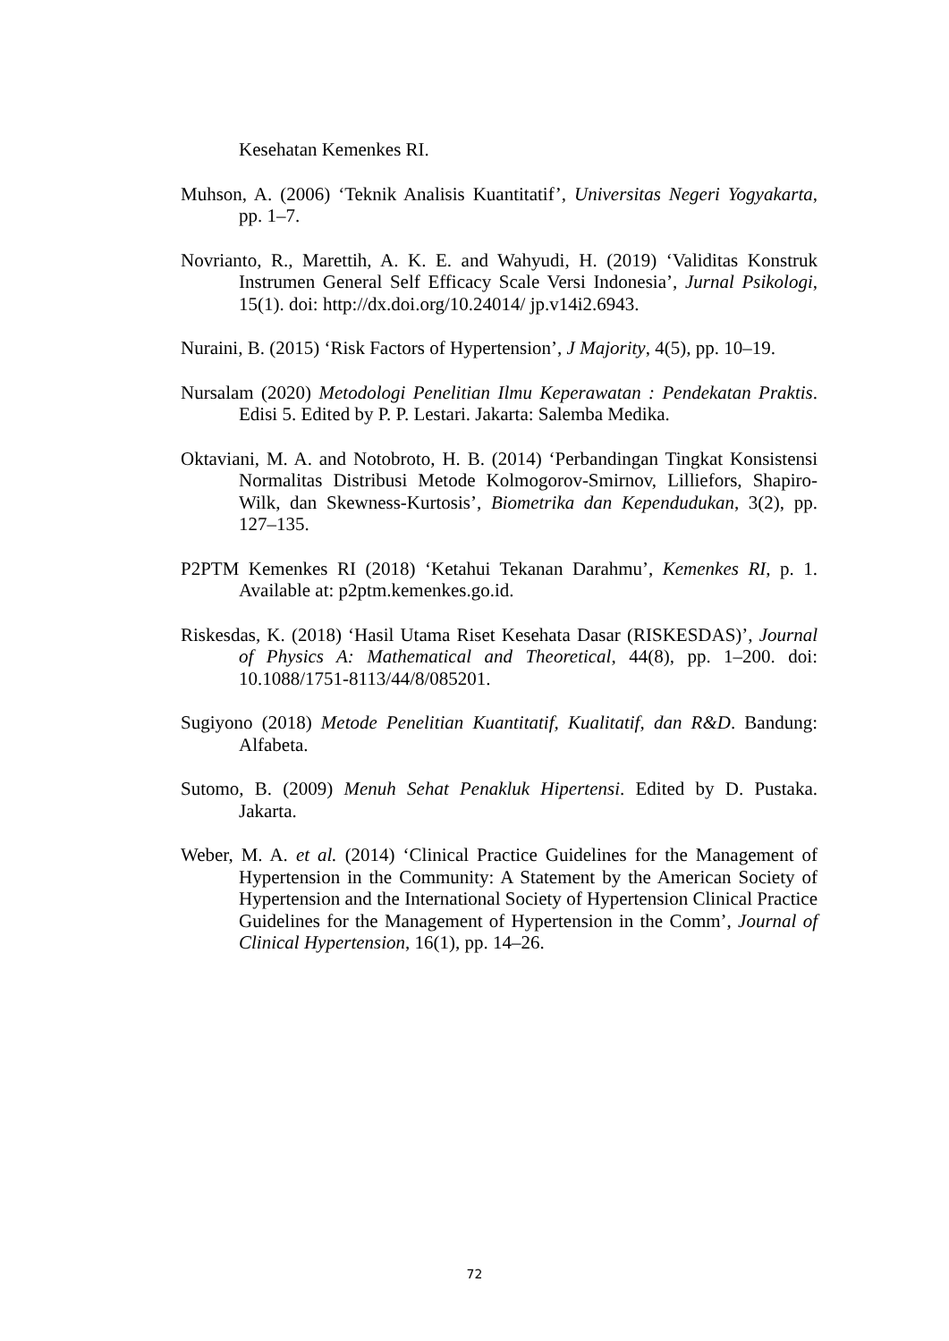Kesehatan Kemenkes RI.
Muhson, A. (2006) ‘Teknik Analisis Kuantitatif’, Universitas Negeri Yogyakarta, pp. 1–7.
Novrianto, R., Marettih, A. K. E. and Wahyudi, H. (2019) ‘Validitas Konstruk Instrumen General Self Efficacy Scale Versi Indonesia’, Jurnal Psikologi, 15(1). doi: http://dx.doi.org/10.24014/ jp.v14i2.6943.
Nuraini, B. (2015) ‘Risk Factors of Hypertension’, J Majority, 4(5), pp. 10–19.
Nursalam (2020) Metodologi Penelitian Ilmu Keperawatan : Pendekatan Praktis. Edisi 5. Edited by P. P. Lestari. Jakarta: Salemba Medika.
Oktaviani, M. A. and Notobroto, H. B. (2014) ‘Perbandingan Tingkat Konsistensi Normalitas Distribusi Metode Kolmogorov-Smirnov, Lilliefors, Shapiro-Wilk, dan Skewness-Kurtosis’, Biometrika dan Kependudukan, 3(2), pp. 127–135.
P2PTM Kemenkes RI (2018) ‘Ketahui Tekanan Darahmu’, Kemenkes RI, p. 1. Available at: p2ptm.kemenkes.go.id.
Riskesdas, K. (2018) ‘Hasil Utama Riset Kesehata Dasar (RISKESDAS)’, Journal of Physics A: Mathematical and Theoretical, 44(8), pp. 1–200. doi: 10.1088/1751-8113/44/8/085201.
Sugiyono (2018) Metode Penelitian Kuantitatif, Kualitatif, dan R&D. Bandung: Alfabeta.
Sutomo, B. (2009) Menuh Sehat Penakluk Hipertensi. Edited by D. Pustaka. Jakarta.
Weber, M. A. et al. (2014) ‘Clinical Practice Guidelines for the Management of Hypertension in the Community: A Statement by the American Society of Hypertension and the International Society of Hypertension Clinical Practice Guidelines for the Management of Hypertension in the Comm’, Journal of Clinical Hypertension, 16(1), pp. 14–26.
72